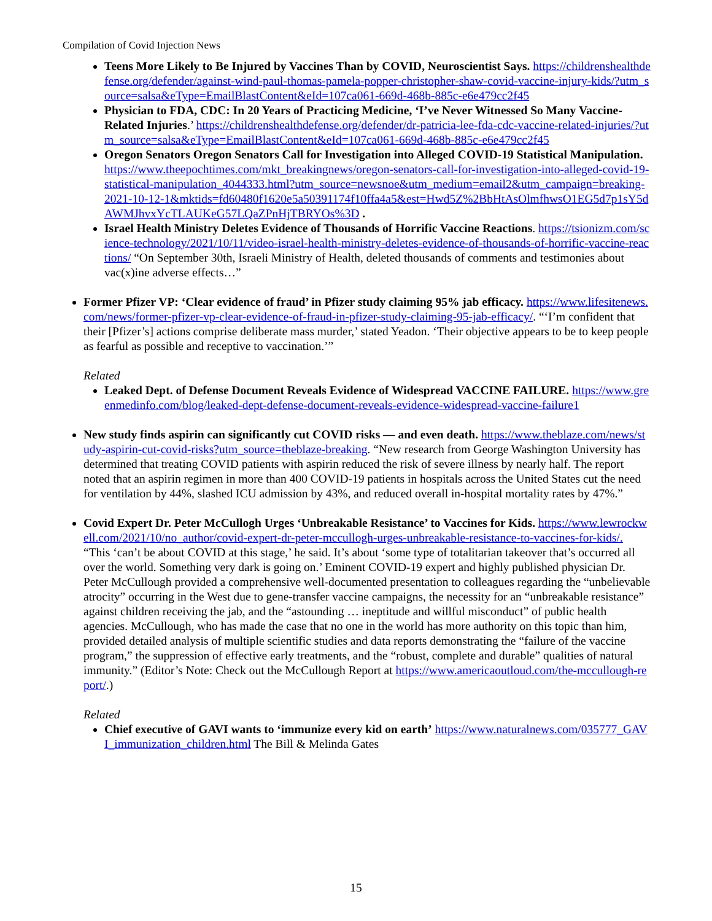Compilation of Covid Injection News
Teens More Likely to Be Injured by Vaccines Than by COVID, Neuroscientist Says. https://childrenshealthdefense.org/defender/against-wind-paul-thomas-pamela-popper-christopher-shaw-covid-vaccine-injury-kids/?utm_source=salsa&eType=EmailBlastContent&eId=107ca061-669d-468b-885c-e6e479cc2f45
Physician to FDA, CDC: In 20 Years of Practicing Medicine, ‘I’ve Never Witnessed So Many Vaccine-Related Injuries.’ https://childrenshealthdefense.org/defender/dr-patricia-lee-fda-cdc-vaccine-related-injuries/?utm_source=salsa&eType=EmailBlastContent&eId=107ca061-669d-468b-885c-e6e479cc2f45
Oregon Senators Oregon Senators Call for Investigation into Alleged COVID-19 Statistical Manipulation. https://www.theepochtimes.com/mkt_breakingnews/oregon-senators-call-for-investigation-into-alleged-covid-19-statistical-manipulation_4044333.html?utm_source=newsnoe&utm_medium=email2&utm_campaign=breaking-2021-10-12-1&mktids=fd60480f1620e5a50391174f10ffa4a5&est=Hwd5Z%2BbHtAsOlmfhwsO1EG5d7p1sY5dAWMJhvxYcTLAUKeG57LQaZPnHjTBRYOs%3D .
Israel Health Ministry Deletes Evidence of Thousands of Horrific Vaccine Reactions. https://tsionizm.com/science-technology/2021/10/11/video-israel-health-ministry-deletes-evidence-of-thousands-of-horrific-vaccine-reactions/ “On September 30th, Israeli Ministry of Health, deleted thousands of comments and testimonies about vac(x)ine adverse effects…”
Former Pfizer VP: ‘Clear evidence of fraud’ in Pfizer study claiming 95% jab efficacy. https://www.lifesitenews.com/news/former-pfizer-vp-clear-evidence-of-fraud-in-pfizer-study-claiming-95-jab-efficacy/. “‘I’m confident that their [Pfizer’s] actions comprise deliberate mass murder,’ stated Yeadon. ‘Their objective appears to be to keep people as fearful as possible and receptive to vaccination.’”
Related
Leaked Dept. of Defense Document Reveals Evidence of Widespread VACCINE FAILURE. https://www.greenmedinfo.com/blog/leaked-dept-defense-document-reveals-evidence-widespread-vaccine-failure1
New study finds aspirin can significantly cut COVID risks — and even death. https://www.theblaze.com/news/study-aspirin-cut-covid-risks?utm_source=theblaze-breaking. “New research from George Washington University has determined that treating COVID patients with aspirin reduced the risk of severe illness by nearly half. The report noted that an aspirin regimen in more than 400 COVID-19 patients in hospitals across the United States cut the need for ventilation by 44%, slashed ICU admission by 43%, and reduced overall in-hospital mortality rates by 47%.”
Covid Expert Dr. Peter McCullogh Urges ‘Unbreakable Resistance’ to Vaccines for Kids. https://www.lewrockwell.com/2021/10/no_author/covid-expert-dr-peter-mccullogh-urges-unbreakable-resistance-to-vaccines-for-kids/. “This ‘can’t be about COVID at this stage,’ he said. It’s about ‘some type of totalitarian takeover that’s occurred all over the world. Something very dark is going on.’ Eminent COVID-19 expert and highly published physician Dr. Peter McCullough provided a comprehensive well-documented presentation to colleagues regarding the “unbelievable atrocity” occurring in the West due to gene-transfer vaccine campaigns, the necessity for an “unbreakable resistance” against children receiving the jab, and the “astounding … ineptitude and willful misconduct” of public health agencies. McCullough, who has made the case that no one in the world has more authority on this topic than him, provided detailed analysis of multiple scientific studies and data reports demonstrating the “failure of the vaccine program,” the suppression of effective early treatments, and the “robust, complete and durable” qualities of natural immunity.” (Editor’s Note: Check out the McCullough Report at https://www.americaoutloud.com/the-mccullough-report/.)
Related
Chief executive of GAVI wants to ‘immunize every kid on earth’ https://www.naturalnews.com/035777_GAVI_immunization_children.html The Bill & Melinda Gates
15